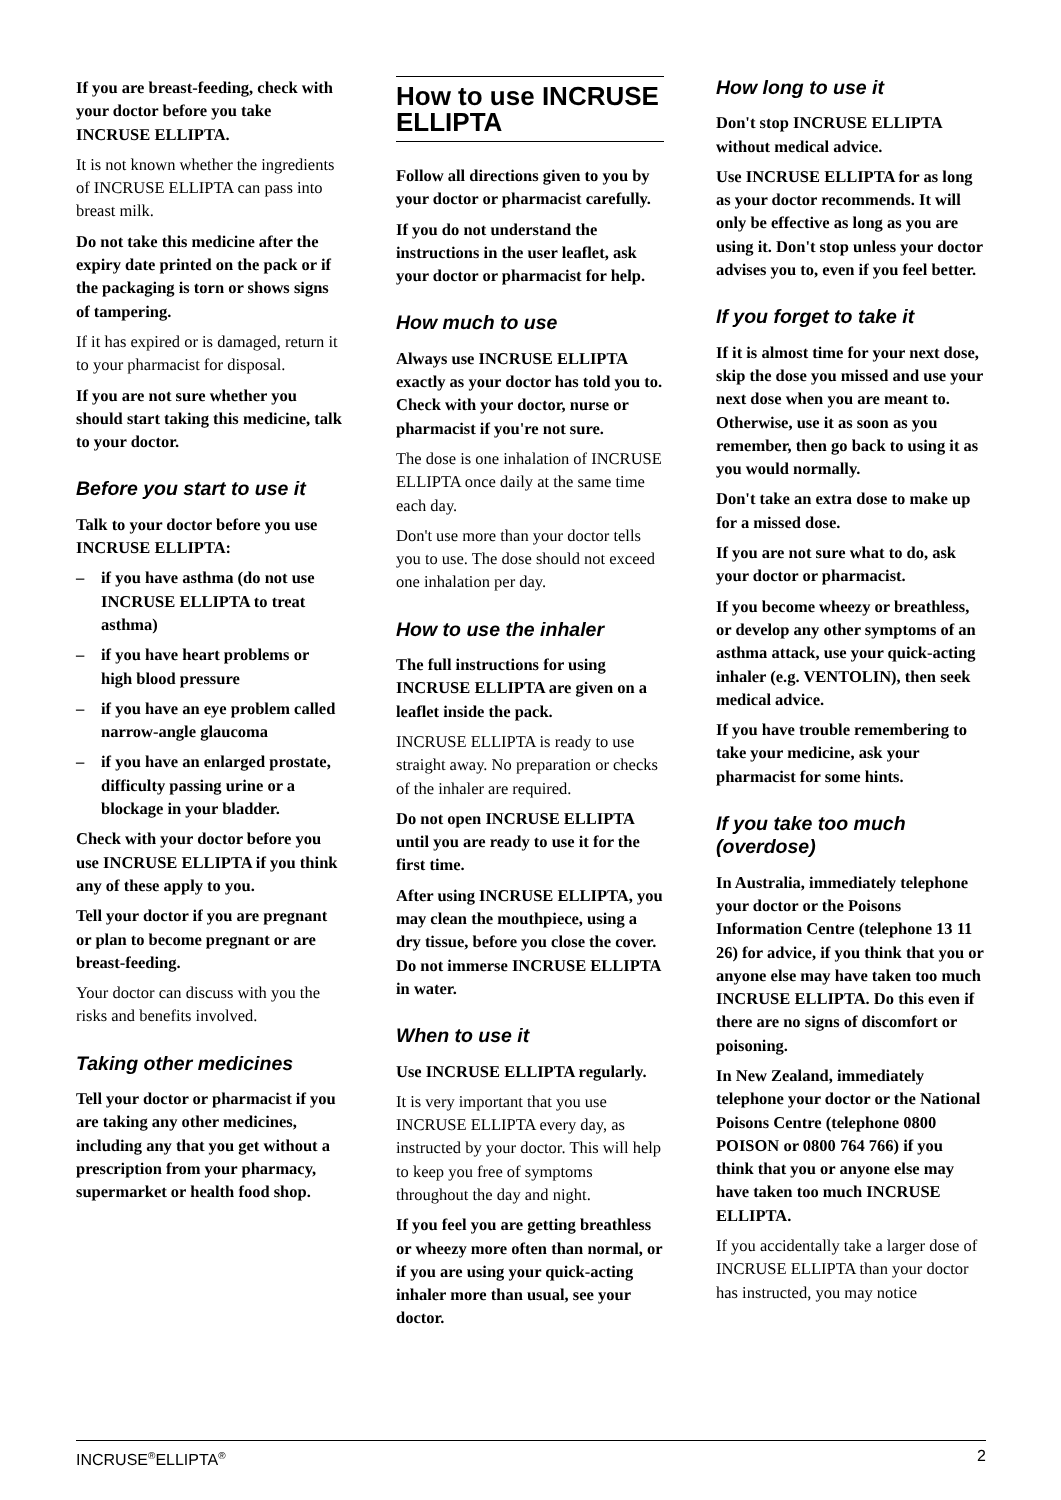If you are breast-feeding, check with your doctor before you take INCRUSE ELLIPTA.
It is not known whether the ingredients of INCRUSE ELLIPTA can pass into breast milk.
Do not take this medicine after the expiry date printed on the pack or if the packaging is torn or shows signs of tampering.
If it has expired or is damaged, return it to your pharmacist for disposal.
If you are not sure whether you should start taking this medicine, talk to your doctor.
Before you start to use it
Talk to your doctor before you use INCRUSE ELLIPTA:
– if you have asthma (do not use INCRUSE ELLIPTA to treat asthma)
– if you have heart problems or high blood pressure
– if you have an eye problem called narrow-angle glaucoma
– if you have an enlarged prostate, difficulty passing urine or a blockage in your bladder.
Check with your doctor before you use INCRUSE ELLIPTA if you think any of these apply to you.
Tell your doctor if you are pregnant or plan to become pregnant or are breast-feeding.
Your doctor can discuss with you the risks and benefits involved.
Taking other medicines
Tell your doctor or pharmacist if you are taking any other medicines, including any that you get without a prescription from your pharmacy, supermarket or health food shop.
How to use INCRUSE ELLIPTA
Follow all directions given to you by your doctor or pharmacist carefully.
If you do not understand the instructions in the user leaflet, ask your doctor or pharmacist for help.
How much to use
Always use INCRUSE ELLIPTA exactly as your doctor has told you to. Check with your doctor, nurse or pharmacist if you're not sure.
The dose is one inhalation of INCRUSE ELLIPTA once daily at the same time each day.
Don't use more than your doctor tells you to use. The dose should not exceed one inhalation per day.
How to use the inhaler
The full instructions for using INCRUSE ELLIPTA are given on a leaflet inside the pack.
INCRUSE ELLIPTA is ready to use straight away. No preparation or checks of the inhaler are required.
Do not open INCRUSE ELLIPTA until you are ready to use it for the first time.
After using INCRUSE ELLIPTA, you may clean the mouthpiece, using a dry tissue, before you close the cover. Do not immerse INCRUSE ELLIPTA in water.
When to use it
Use INCRUSE ELLIPTA regularly.
It is very important that you use INCRUSE ELLIPTA every day, as instructed by your doctor. This will help to keep you free of symptoms throughout the day and night.
If you feel you are getting breathless or wheezy more often than normal, or if you are using your quick-acting inhaler more than usual, see your doctor.
How long to use it
Don't stop INCRUSE ELLIPTA without medical advice.
Use INCRUSE ELLIPTA for as long as your doctor recommends. It will only be effective as long as you are using it. Don't stop unless your doctor advises you to, even if you feel better.
If you forget to take it
If it is almost time for your next dose, skip the dose you missed and use your next dose when you are meant to. Otherwise, use it as soon as you remember, then go back to using it as you would normally.
Don't take an extra dose to make up for a missed dose.
If you are not sure what to do, ask your doctor or pharmacist.
If you become wheezy or breathless, or develop any other symptoms of an asthma attack, use your quick-acting inhaler (e.g. VENTOLIN), then seek medical advice.
If you have trouble remembering to take your medicine, ask your pharmacist for some hints.
If you take too much (overdose)
In Australia, immediately telephone your doctor or the Poisons Information Centre (telephone 13 11 26) for advice, if you think that you or anyone else may have taken too much INCRUSE ELLIPTA. Do this even if there are no signs of discomfort or poisoning.
In New Zealand, immediately telephone your doctor or the National Poisons Centre (telephone 0800 POISON or 0800 764 766) if you think that you or anyone else may have taken too much INCRUSE ELLIPTA.
If you accidentally take a larger dose of INCRUSE ELLIPTA than your doctor has instructed, you may notice
INCRUSE<sup>®</sup>ELLIPTA<sup>®</sup> 2